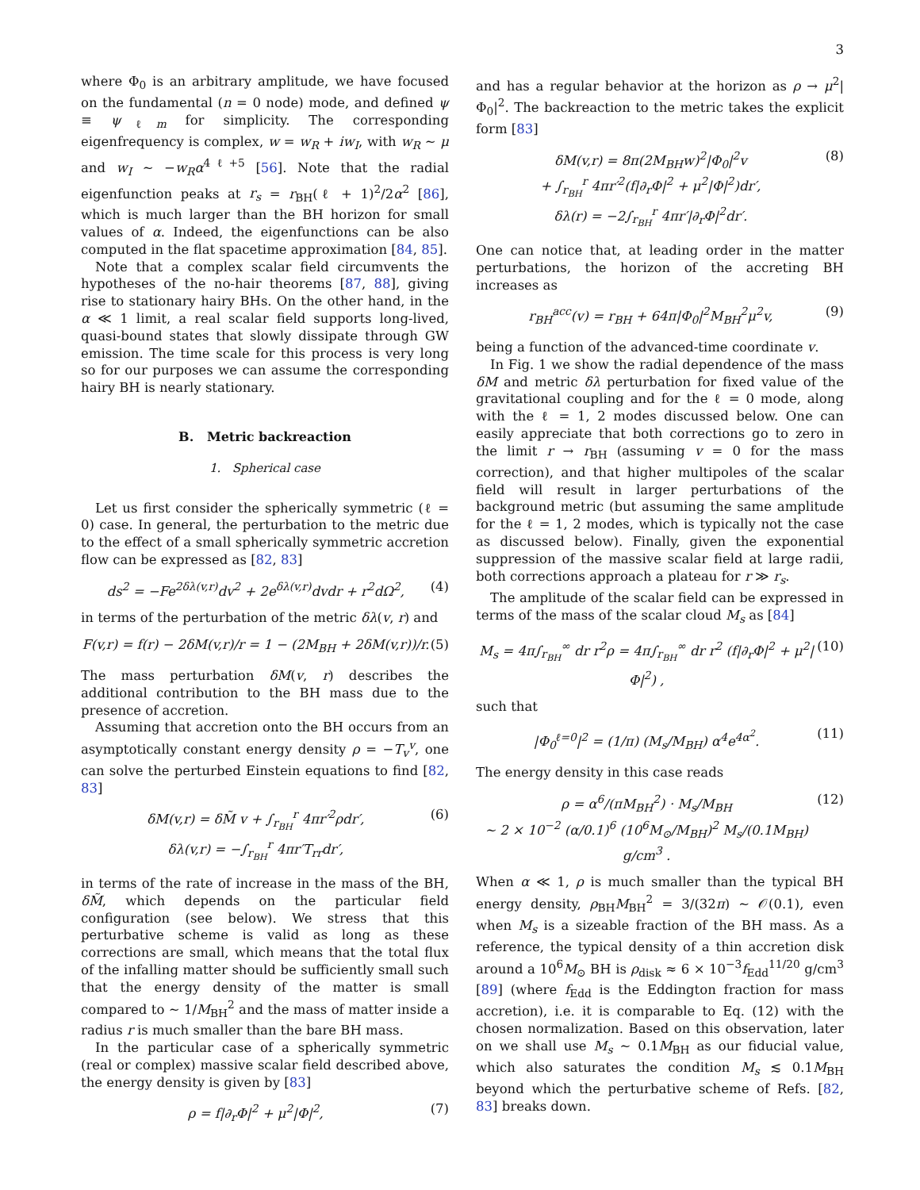3
where Φ<sub>0</sub> is an arbitrary amplitude, we have focused on the fundamental (n = 0 node) mode, and defined ψ ≡ ψ<sub>ℓm</sub> for simplicity. The corresponding eigenfrequency is complex, w = w<sub>R</sub> + iw<sub>I</sub>, with w<sub>R</sub> ∼ μ and w<sub>I</sub> ∼ −w<sub>R</sub>α<sup>4ℓ+5</sup> [56]. Note that the radial eigenfunction peaks at r<sub>s</sub> = r<sub>BH</sub>(ℓ + 1)<sup>2</sup>/2α<sup>2</sup> [86], which is much larger than the BH horizon for small values of α. Indeed, the eigenfunctions can be also computed in the flat spacetime approximation [84, 85].
Note that a complex scalar field circumvents the hypotheses of the no-hair theorems [87, 88], giving rise to stationary hairy BHs. On the other hand, in the α ≪ 1 limit, a real scalar field supports long-lived, quasi-bound states that slowly dissipate through GW emission. The time scale for this process is very long so for our purposes we can assume the corresponding hairy BH is nearly stationary.
B. Metric backreaction
1. Spherical case
Let us first consider the spherically symmetric (ℓ = 0) case. In general, the perturbation to the metric due to the effect of a small spherically symmetric accretion flow can be expressed as [82, 83]
ds<sup>2</sup> = −Fe<sup>2δλ(v,r)</sup>dv<sup>2</sup> + 2e<sup>δλ(v,r)</sup>dvdr + r<sup>2</sup>dΩ<sup>2</sup>, (4)
in terms of the perturbation of the metric δλ(v, r) and
F(v,r) = f(r) − 2δM(v,r)/r = 1 − (2M<sub>BH</sub> + 2δM(v,r))/r. (5)
The mass perturbation δM(v, r) describes the additional contribution to the BH mass due to the presence of accretion.
Assuming that accretion onto the BH occurs from an asymptotically constant energy density ρ = −T<sub>v</sub><sup>v</sup>, one can solve the perturbed Einstein equations to find [82, 83]
δM(v,r) = δM̃ v + ∫<sub>r<sub>BH</sub></sub><sup>r</sup> 4πr′<sup>2</sup>ρdr′,
δλ(v,r) = −∫<sub>r<sub>BH</sub></sub><sup>r</sup> 4πr′T<sub>rr</sub>dr′, (6)
in terms of the rate of increase in the mass of the BH, δM̃, which depends on the particular field configuration (see below). We stress that this perturbative scheme is valid as long as these corrections are small, which means that the total flux of the infalling matter should be sufficiently small such that the energy density of the matter is small compared to ∼ 1/M<sub>BH</sub><sup>2</sup> and the mass of matter inside a radius r is much smaller than the bare BH mass.
In the particular case of a spherically symmetric (real or complex) massive scalar field described above, the energy density is given by [83]
ρ = f|∂<sub>r</sub>Φ|<sup>2</sup> + μ<sup>2</sup>|Φ|<sup>2</sup>, (7)
and has a regular behavior at the horizon as ρ → μ<sup>2</sup>|Φ<sub>0</sub>|<sup>2</sup>. The backreaction to the metric takes the explicit form [83]
δM(v,r) = 8π(2M<sub>BH</sub>w)<sup>2</sup>|Φ<sub>0</sub>|<sup>2</sup>v
+ ∫<sub>r<sub>BH</sub></sub><sup>r</sup> 4πr′<sup>2</sup>(f|∂<sub>r</sub>Φ|<sup>2</sup> + μ<sup>2</sup>|Φ|<sup>2</sup>)dr′,
δλ(r) = −2∫<sub>r<sub>BH</sub></sub><sup>r</sup> 4πr′|∂<sub>r</sub>Φ|<sup>2</sup>dr′. (8)
One can notice that, at leading order in the matter perturbations, the horizon of the accreting BH increases as
r<sub>BH</sub><sup>acc</sup>(v) = r<sub>BH</sub> + 64π|Φ<sub>0</sub>|<sup>2</sup>M<sub>BH</sub><sup>2</sup>μ<sup>2</sup>v, (9)
being a function of the advanced-time coordinate v.
In Fig. 1 we show the radial dependence of the mass δM and metric δλ perturbation for fixed value of the gravitational coupling and for the ℓ = 0 mode, along with the ℓ = 1, 2 modes discussed below. One can easily appreciate that both corrections go to zero in the limit r → r<sub>BH</sub> (assuming v = 0 for the mass correction), and that higher multipoles of the scalar field will result in larger perturbations of the background metric (but assuming the same amplitude for the ℓ = 1, 2 modes, which is typically not the case as discussed below). Finally, given the exponential suppression of the massive scalar field at large radii, both corrections approach a plateau for r ≫ r<sub>s</sub>.
The amplitude of the scalar field can be expressed in terms of the mass of the scalar cloud M<sub>s</sub> as [84]
M<sub>s</sub> = 4π∫<sub>r<sub>BH</sub></sub><sup>∞</sup> dr r<sup>2</sup>ρ = 4π∫<sub>r<sub>BH</sub></sub><sup>∞</sup> dr r<sup>2</sup> (f|∂<sub>r</sub>Φ|<sup>2</sup> + μ<sup>2</sup>|Φ|<sup>2</sup>) , (10)
such that
|Φ<sub>0</sub><sup>ℓ=0</sup>|<sup>2</sup> = (1/π) (M<sub>s</sub>/M<sub>BH</sub>) α<sup>4</sup>e<sup>4α<sup>2</sup></sup>. (11)
The energy density in this case reads
ρ = α<sup>6</sup>/(πM<sub>BH</sub><sup>2</sup>) · M<sub>s</sub>/M<sub>BH</sub>
∼ 2 × 10<sup>−2</sup> (α/0.1)<sup>6</sup> (10<sup>6</sup>M<sub>⊙</sub>/M<sub>BH</sub>)<sup>2</sup> M<sub>s</sub>/(0.1M<sub>BH</sub>) g/cm<sup>3</sup> . (12)
When α ≪ 1, ρ is much smaller than the typical BH energy density, ρ<sub>BH</sub>M<sub>BH</sub><sup>2</sup> = 3/(32π) ∼ 𝒪(0.1), even when M<sub>s</sub> is a sizeable fraction of the BH mass. As a reference, the typical density of a thin accretion disk around a 10<sup>6</sup>M<sub>⊙</sub> BH is ρ<sub>disk</sub> ≈ 6 × 10<sup>−3</sup>f<sub>Edd</sub><sup>11/20</sup> g/cm<sup>3</sup> [89] (where f<sub>Edd</sub> is the Eddington fraction for mass accretion), i.e. it is comparable to Eq. (12) with the chosen normalization. Based on this observation, later on we shall use M<sub>s</sub> ∼ 0.1M<sub>BH</sub> as our fiducial value, which also saturates the condition M<sub>s</sub> ≲ 0.1M<sub>BH</sub> beyond which the perturbative scheme of Refs. [82, 83] breaks down.